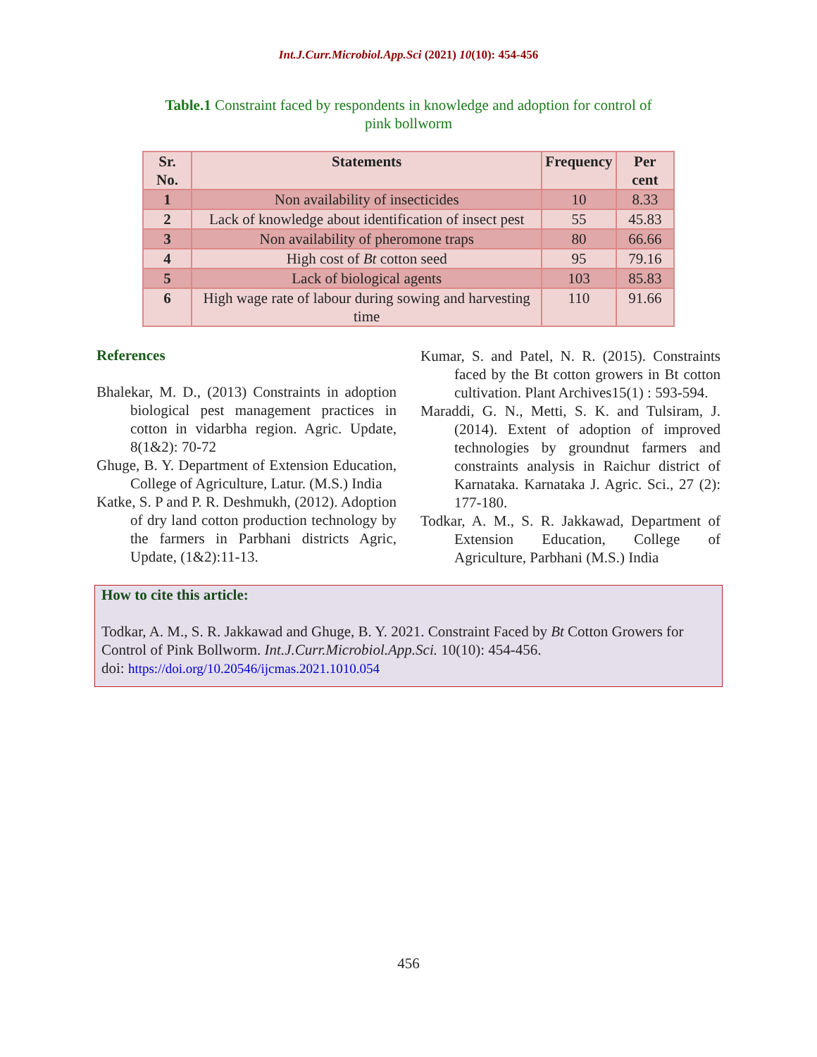Int.J.Curr.Microbiol.App.Sci (2021) 10(10): 454-456
Table.1 Constraint faced by respondents in knowledge and adoption for control of pink bollworm
| Sr. No. | Statements | Frequency | Per cent |
| --- | --- | --- | --- |
| 1 | Non availability of insecticides | 10 | 8.33 |
| 2 | Lack of knowledge about identification of insect pest | 55 | 45.83 |
| 3 | Non availability of pheromone traps | 80 | 66.66 |
| 4 | High cost of Bt cotton seed | 95 | 79.16 |
| 5 | Lack of biological agents | 103 | 85.83 |
| 6 | High wage rate of labour during sowing and harvesting time | 110 | 91.66 |
References
Bhalekar, M. D., (2013) Constraints in adoption biological pest management practices in cotton in vidarbha region. Agric. Update, 8(1&2): 70-72
Ghuge, B. Y. Department of Extension Education, College of Agriculture, Latur. (M.S.) India
Katke, S. P and P. R. Deshmukh, (2012). Adoption of dry land cotton production technology by the farmers in Parbhani districts Agric, Update, (1&2):11-13.
Kumar, S. and Patel, N. R. (2015). Constraints faced by the Bt cotton growers in Bt cotton cultivation. Plant Archives15(1) : 593-594.
Maraddi, G. N., Metti, S. K. and Tulsiram, J. (2014). Extent of adoption of improved technologies by groundnut farmers and constraints analysis in Raichur district of Karnataka. Karnataka J. Agric. Sci., 27 (2): 177-180.
Todkar, A. M., S. R. Jakkawad, Department of Extension Education, College of Agriculture, Parbhani (M.S.) India
How to cite this article:
Todkar, A. M., S. R. Jakkawad and Ghuge, B. Y. 2021. Constraint Faced by Bt Cotton Growers for Control of Pink Bollworm. Int.J.Curr.Microbiol.App.Sci. 10(10): 454-456.
doi: https://doi.org/10.20546/ijcmas.2021.1010.054
456